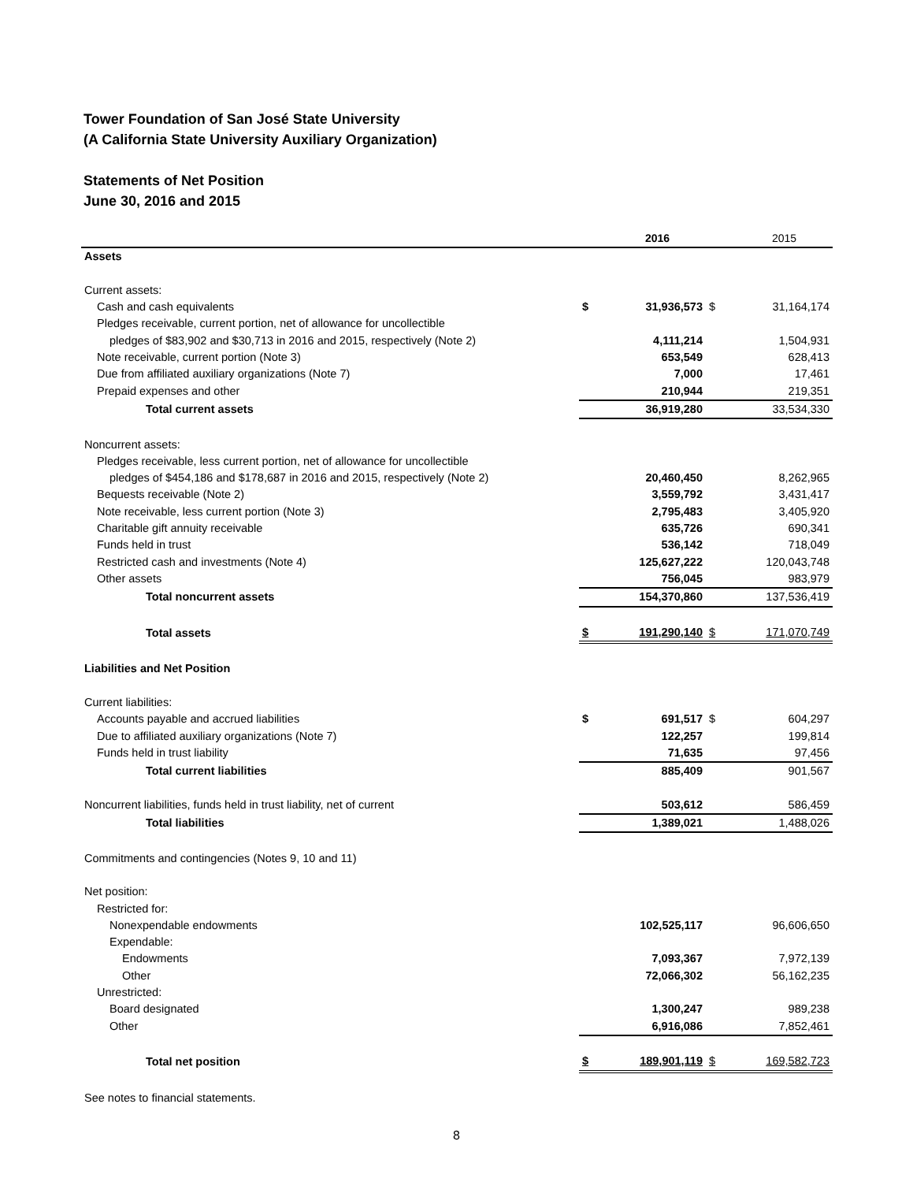Tower Foundation of San José State University
(A California State University Auxiliary Organization)
Statements of Net Position
June 30, 2016 and 2015
| | | 2016 | | 2015 |
| --- | --- | --- | --- | --- |
| Assets | | | | |
| Current assets: | | | | |
| Cash and cash equivalents | $ | 31,936,573 | $ | 31,164,174 |
| Pledges receivable, current portion, net of allowance for uncollectible | | | | |
| pledges of $83,902 and $30,713 in 2016 and 2015, respectively (Note 2) | | 4,111,214 | | 1,504,931 |
| Note receivable, current portion (Note 3) | | 653,549 | | 628,413 |
| Due from affiliated auxiliary organizations (Note 7) | | 7,000 | | 17,461 |
| Prepaid expenses and other | | 210,944 | | 219,351 |
| Total current assets | | 36,919,280 | | 33,534,330 |
| Noncurrent assets: | | | | |
| Pledges receivable, less current portion, net of allowance for uncollectible | | | | |
| pledges of $454,186 and $178,687 in 2016 and 2015, respectively (Note 2) | | 20,460,450 | | 8,262,965 |
| Bequests receivable (Note 2) | | 3,559,792 | | 3,431,417 |
| Note receivable, less current portion (Note 3) | | 2,795,483 | | 3,405,920 |
| Charitable gift annuity receivable | | 635,726 | | 690,341 |
| Funds held in trust | | 536,142 | | 718,049 |
| Restricted cash and investments (Note 4) | | 125,627,222 | | 120,043,748 |
| Other assets | | 756,045 | | 983,979 |
| Total noncurrent assets | | 154,370,860 | | 137,536,419 |
| Total assets | $ | 191,290,140 | $ | 171,070,749 |
| Liabilities and Net Position | | | | |
| Current liabilities: | | | | |
| Accounts payable and accrued liabilities | $ | 691,517 | $ | 604,297 |
| Due to affiliated auxiliary organizations (Note 7) | | 122,257 | | 199,814 |
| Funds held in trust liability | | 71,635 | | 97,456 |
| Total current liabilities | | 885,409 | | 901,567 |
| Noncurrent liabilities, funds held in trust liability, net of current | | 503,612 | | 586,459 |
| Total liabilities | | 1,389,021 | | 1,488,026 |
| Commitments and contingencies (Notes 9, 10 and 11) | | | | |
| Net position: | | | | |
| Restricted for: | | | | |
| Nonexpendable endowments | | 102,525,117 | | 96,606,650 |
| Expendable: | | | | |
| Endowments | | 7,093,367 | | 7,972,139 |
| Other | | 72,066,302 | | 56,162,235 |
| Unrestricted: | | | | |
| Board designated | | 1,300,247 | | 989,238 |
| Other | | 6,916,086 | | 7,852,461 |
| Total net position | $ | 189,901,119 | $ | 169,582,723 |
| See notes to financial statements. | | | | |
8